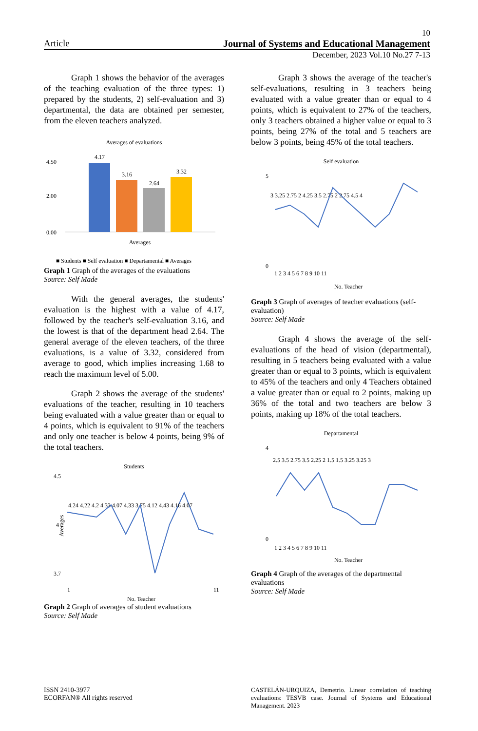10
Article Journal of Systems and Educational Management
December, 2023 Vol.10 No.27 7-13
Graph 1 shows the behavior of the averages of the teaching evaluation of the three types: 1) prepared by the students, 2) self-evaluation and 3) departmental, the data are obtained per semester, from the eleven teachers analyzed.
Averages of evaluations
4.50
0.00
2.00
4.17
3.16
2.64
3.32
Averages
■ Students ■ Self evaluation ■ Departamental ■ Averages
Graph 1 Graph of the averages of the evaluations
Source: Self Made
With the general averages, the students' evaluation is the highest with a value of 4.17, followed by the teacher's self-evaluation 3.16, and the lowest is that of the department head 2.64. The general average of the eleven teachers, of the three evaluations, is a value of 3.32, considered from average to good, which implies increasing 1.68 to reach the maximum level of 5.00.
Graph 2 shows the average of the students' evaluations of the teacher, resulting in 10 teachers being evaluated with a value greater than or equal to 4 points, which is equivalent to 91% of the teachers and only one teacher is below 4 points, being 9% of the total teachers.
Students
4.5
3.7
4
Averages
1
11
No. Teacher
4.24 4.22 4.2 4.33 4.07 4.33 3.75 4.12 4.43 4.16 4.07
Graph 2 Graph of averages of student evaluations
Source: Self Made
Graph 3 shows the average of the teacher's self-evaluations, resulting in 3 teachers being evaluated with a value greater than or equal to 4 points, which is equivalent to 27% of the teachers, only 3 teachers obtained a higher value or equal to 3 points, being 27% of the total and 5 teachers are below 3 points, being 45% of the total teachers.
Self evaluation
5
0
3 3.25 2.75 2 4.25 3.5 2.75 2 2.75 4.5 4
1 2 3 4 5 6 7 8 9 10 11
No. Teacher
Graph 3 Graph of averages of teacher evaluations (self-evaluation)
Source: Self Made
Graph 4 shows the average of the self-evaluations of the head of vision (departmental), resulting in 5 teachers being evaluated with a value greater than or equal to 3 points, which is equivalent to 45% of the teachers and only 4 Teachers obtained a value greater than or equal to 2 points, making up 36% of the total and two teachers are below 3 points, making up 18% of the total teachers.
Departamental
4
0
2.5 3.5 2.75 3.5 2.25 2 1.5 1.5 3.25 3.25 3
1 2 3 4 5 6 7 8 9 10 11
No. Teacher
Graph 4 Graph of the averages of the departmental evaluations
Source: Self Made
ISSN 2410-3977
ECORFAN® All rights reserved
CASTELÁN-URQUIZA, Demetrio. Linear correlation of teaching evaluations: TESVB case. Journal of Systems and Educational Management. 2023